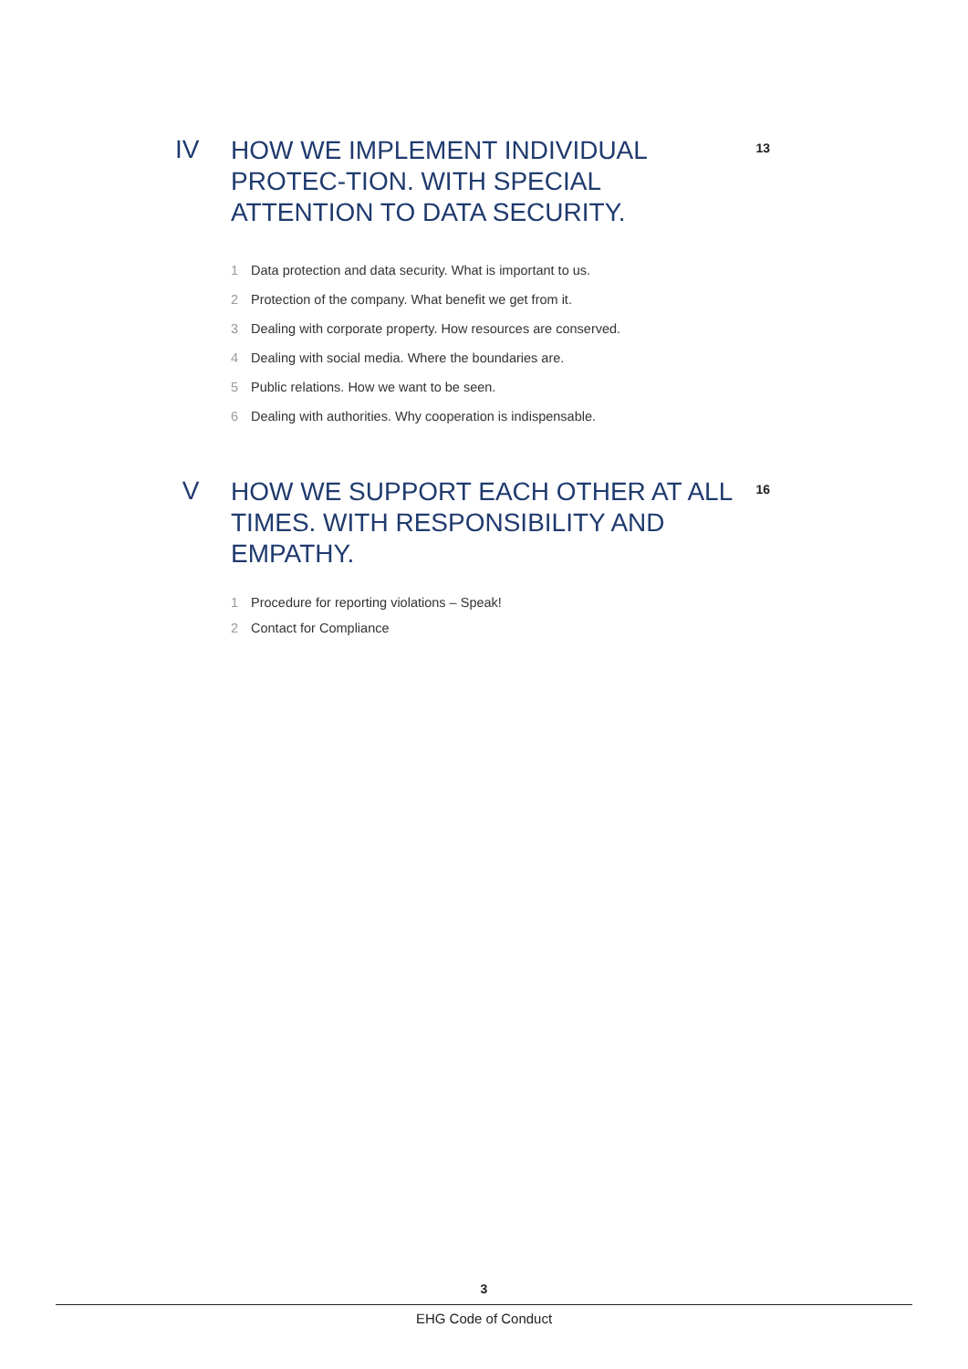IV
HOW WE IMPLEMENT INDIVIDUAL PROTEC-TION. WITH SPECIAL ATTENTION TO DATA SECURITY.
13
1 Data protection and data security. What is important to us.
2 Protection of the company. What benefit we get from it.
3 Dealing with corporate property. How resources are conserved.
4 Dealing with social media. Where the boundaries are.
5 Public relations. How we want to be seen.
6 Dealing with authorities. Why cooperation is indispensable.
V
HOW WE SUPPORT EACH OTHER AT ALL TIMES. WITH RESPONSIBILITY AND EMPATHY.
16
1 Procedure for reporting violations – Speak!
2 Contact for Compliance
3
EHG Code of Conduct